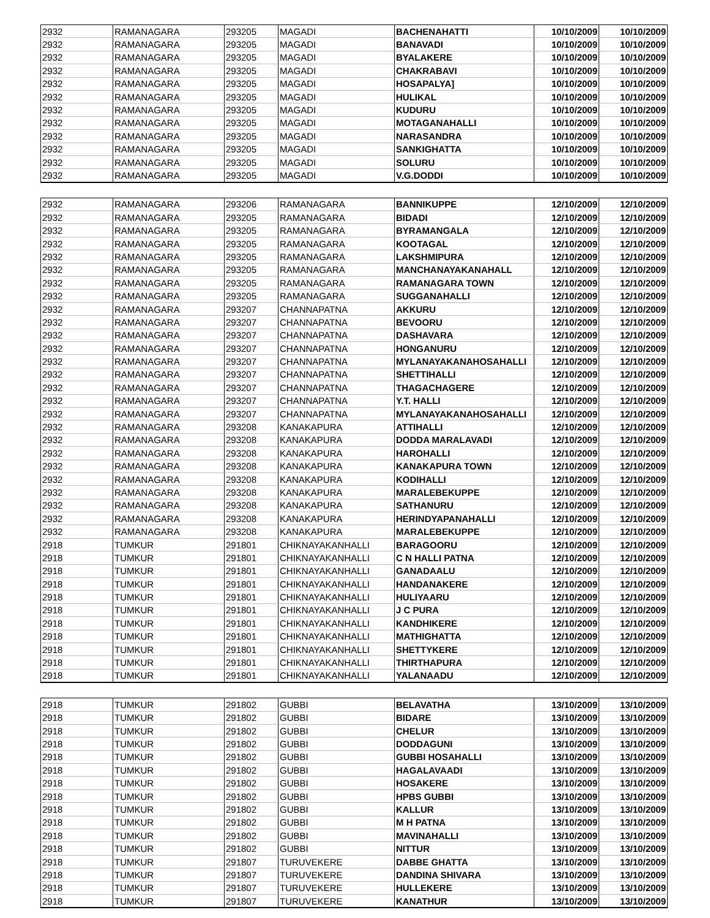| 2932 | RAMANAGARA | 293205 | MAGADI | BACHENAHATTI | 10/10/2009 | 10/10/2009 |
| 2932 | RAMANAGARA | 293205 | MAGADI | BANAVADI | 10/10/2009 | 10/10/2009 |
| 2932 | RAMANAGARA | 293205 | MAGADI | BYALAKERE | 10/10/2009 | 10/10/2009 |
| 2932 | RAMANAGARA | 293205 | MAGADI | CHAKRABAVI | 10/10/2009 | 10/10/2009 |
| 2932 | RAMANAGARA | 293205 | MAGADI | HOSAPALYA] | 10/10/2009 | 10/10/2009 |
| 2932 | RAMANAGARA | 293205 | MAGADI | HULIKAL | 10/10/2009 | 10/10/2009 |
| 2932 | RAMANAGARA | 293205 | MAGADI | KUDURU | 10/10/2009 | 10/10/2009 |
| 2932 | RAMANAGARA | 293205 | MAGADI | MOTAGANAHALLI | 10/10/2009 | 10/10/2009 |
| 2932 | RAMANAGARA | 293205 | MAGADI | NARASANDRA | 10/10/2009 | 10/10/2009 |
| 2932 | RAMANAGARA | 293205 | MAGADI | SANKIGHATTA | 10/10/2009 | 10/10/2009 |
| 2932 | RAMANAGARA | 293205 | MAGADI | SOLURU | 10/10/2009 | 10/10/2009 |
| 2932 | RAMANAGARA | 293205 | MAGADI | V.G.DODDI | 10/10/2009 | 10/10/2009 |
| 2932 | RAMANAGARA | 293206 | RAMANAGARA | BANNIKUPPE | 12/10/2009 | 12/10/2009 |
| 2932 | RAMANAGARA | 293205 | RAMANAGARA | BIDADI | 12/10/2009 | 12/10/2009 |
| 2932 | RAMANAGARA | 293205 | RAMANAGARA | BYRAMANGALA | 12/10/2009 | 12/10/2009 |
| 2932 | RAMANAGARA | 293205 | RAMANAGARA | KOOTAGAL | 12/10/2009 | 12/10/2009 |
| 2932 | RAMANAGARA | 293205 | RAMANAGARA | LAKSHMIPURA | 12/10/2009 | 12/10/2009 |
| 2932 | RAMANAGARA | 293205 | RAMANAGARA | MANCHANAYAKANAHALL | 12/10/2009 | 12/10/2009 |
| 2932 | RAMANAGARA | 293205 | RAMANAGARA | RAMANAGARA TOWN | 12/10/2009 | 12/10/2009 |
| 2932 | RAMANAGARA | 293205 | RAMANAGARA | SUGGANAHALLI | 12/10/2009 | 12/10/2009 |
| 2932 | RAMANAGARA | 293207 | CHANNAPATNA | AKKURU | 12/10/2009 | 12/10/2009 |
| 2932 | RAMANAGARA | 293207 | CHANNAPATNA | BEVOORU | 12/10/2009 | 12/10/2009 |
| 2932 | RAMANAGARA | 293207 | CHANNAPATNA | DASHAVARA | 12/10/2009 | 12/10/2009 |
| 2932 | RAMANAGARA | 293207 | CHANNAPATNA | HONGANURU | 12/10/2009 | 12/10/2009 |
| 2932 | RAMANAGARA | 293207 | CHANNAPATNA | MYLANAYAKANAHOSAHALLI | 12/10/2009 | 12/10/2009 |
| 2932 | RAMANAGARA | 293207 | CHANNAPATNA | SHETTIHALLI | 12/10/2009 | 12/10/2009 |
| 2932 | RAMANAGARA | 293207 | CHANNAPATNA | THAGACHAGERE | 12/10/2009 | 12/10/2009 |
| 2932 | RAMANAGARA | 293207 | CHANNAPATNA | Y.T. HALLI | 12/10/2009 | 12/10/2009 |
| 2932 | RAMANAGARA | 293207 | CHANNAPATNA | MYLANAYAKANAHOSAHALLI | 12/10/2009 | 12/10/2009 |
| 2932 | RAMANAGARA | 293208 | KANAKAPURA | ATTIHALLI | 12/10/2009 | 12/10/2009 |
| 2932 | RAMANAGARA | 293208 | KANAKAPURA | DODDA MARALAVADI | 12/10/2009 | 12/10/2009 |
| 2932 | RAMANAGARA | 293208 | KANAKAPURA | HAROHALLI | 12/10/2009 | 12/10/2009 |
| 2932 | RAMANAGARA | 293208 | KANAKAPURA | KANAKAPURA TOWN | 12/10/2009 | 12/10/2009 |
| 2932 | RAMANAGARA | 293208 | KANAKAPURA | KODIHALLI | 12/10/2009 | 12/10/2009 |
| 2932 | RAMANAGARA | 293208 | KANAKAPURA | MARALEBEKUPPE | 12/10/2009 | 12/10/2009 |
| 2932 | RAMANAGARA | 293208 | KANAKAPURA | SATHANURU | 12/10/2009 | 12/10/2009 |
| 2932 | RAMANAGARA | 293208 | KANAKAPURA | HERINDYAPANAHALLI | 12/10/2009 | 12/10/2009 |
| 2932 | RAMANAGARA | 293208 | KANAKAPURA | MARALEBEKUPPE | 12/10/2009 | 12/10/2009 |
| 2918 | TUMKUR | 291801 | CHIKNAYAKANHALLI | BARAGOORU | 12/10/2009 | 12/10/2009 |
| 2918 | TUMKUR | 291801 | CHIKNAYAKANHALLI | C N HALLI PATNA | 12/10/2009 | 12/10/2009 |
| 2918 | TUMKUR | 291801 | CHIKNAYAKANHALLI | GANADAALU | 12/10/2009 | 12/10/2009 |
| 2918 | TUMKUR | 291801 | CHIKNAYAKANHALLI | HANDANAKERE | 12/10/2009 | 12/10/2009 |
| 2918 | TUMKUR | 291801 | CHIKNAYAKANHALLI | HULIYAARU | 12/10/2009 | 12/10/2009 |
| 2918 | TUMKUR | 291801 | CHIKNAYAKANHALLI | J C PURA | 12/10/2009 | 12/10/2009 |
| 2918 | TUMKUR | 291801 | CHIKNAYAKANHALLI | KANDHIKERE | 12/10/2009 | 12/10/2009 |
| 2918 | TUMKUR | 291801 | CHIKNAYAKANHALLI | MATHIGHATTA | 12/10/2009 | 12/10/2009 |
| 2918 | TUMKUR | 291801 | CHIKNAYAKANHALLI | SHETTYKERE | 12/10/2009 | 12/10/2009 |
| 2918 | TUMKUR | 291801 | CHIKNAYAKANHALLI | THIRTHAPURA | 12/10/2009 | 12/10/2009 |
| 2918 | TUMKUR | 291801 | CHIKNAYAKANHALLI | YALANAADU | 12/10/2009 | 12/10/2009 |
| 2918 | TUMKUR | 291802 | GUBBI | BELAVATHA | 13/10/2009 | 13/10/2009 |
| 2918 | TUMKUR | 291802 | GUBBI | BIDARE | 13/10/2009 | 13/10/2009 |
| 2918 | TUMKUR | 291802 | GUBBI | CHELUR | 13/10/2009 | 13/10/2009 |
| 2918 | TUMKUR | 291802 | GUBBI | DODDAGUNI | 13/10/2009 | 13/10/2009 |
| 2918 | TUMKUR | 291802 | GUBBI | GUBBI HOSAHALLI | 13/10/2009 | 13/10/2009 |
| 2918 | TUMKUR | 291802 | GUBBI | HAGALAVAADI | 13/10/2009 | 13/10/2009 |
| 2918 | TUMKUR | 291802 | GUBBI | HOSAKERE | 13/10/2009 | 13/10/2009 |
| 2918 | TUMKUR | 291802 | GUBBI | HPBS GUBBI | 13/10/2009 | 13/10/2009 |
| 2918 | TUMKUR | 291802 | GUBBI | KALLUR | 13/10/2009 | 13/10/2009 |
| 2918 | TUMKUR | 291802 | GUBBI | M H PATNA | 13/10/2009 | 13/10/2009 |
| 2918 | TUMKUR | 291802 | GUBBI | MAVINAHALLI | 13/10/2009 | 13/10/2009 |
| 2918 | TUMKUR | 291802 | GUBBI | NITTUR | 13/10/2009 | 13/10/2009 |
| 2918 | TUMKUR | 291807 | TURUVEKERE | DABBE GHATTA | 13/10/2009 | 13/10/2009 |
| 2918 | TUMKUR | 291807 | TURUVEKERE | DANDINA SHIVARA | 13/10/2009 | 13/10/2009 |
| 2918 | TUMKUR | 291807 | TURUVEKERE | HULLEKERE | 13/10/2009 | 13/10/2009 |
| 2918 | TUMKUR | 291807 | TURUVEKERE | KANATHUR | 13/10/2009 | 13/10/2009 |